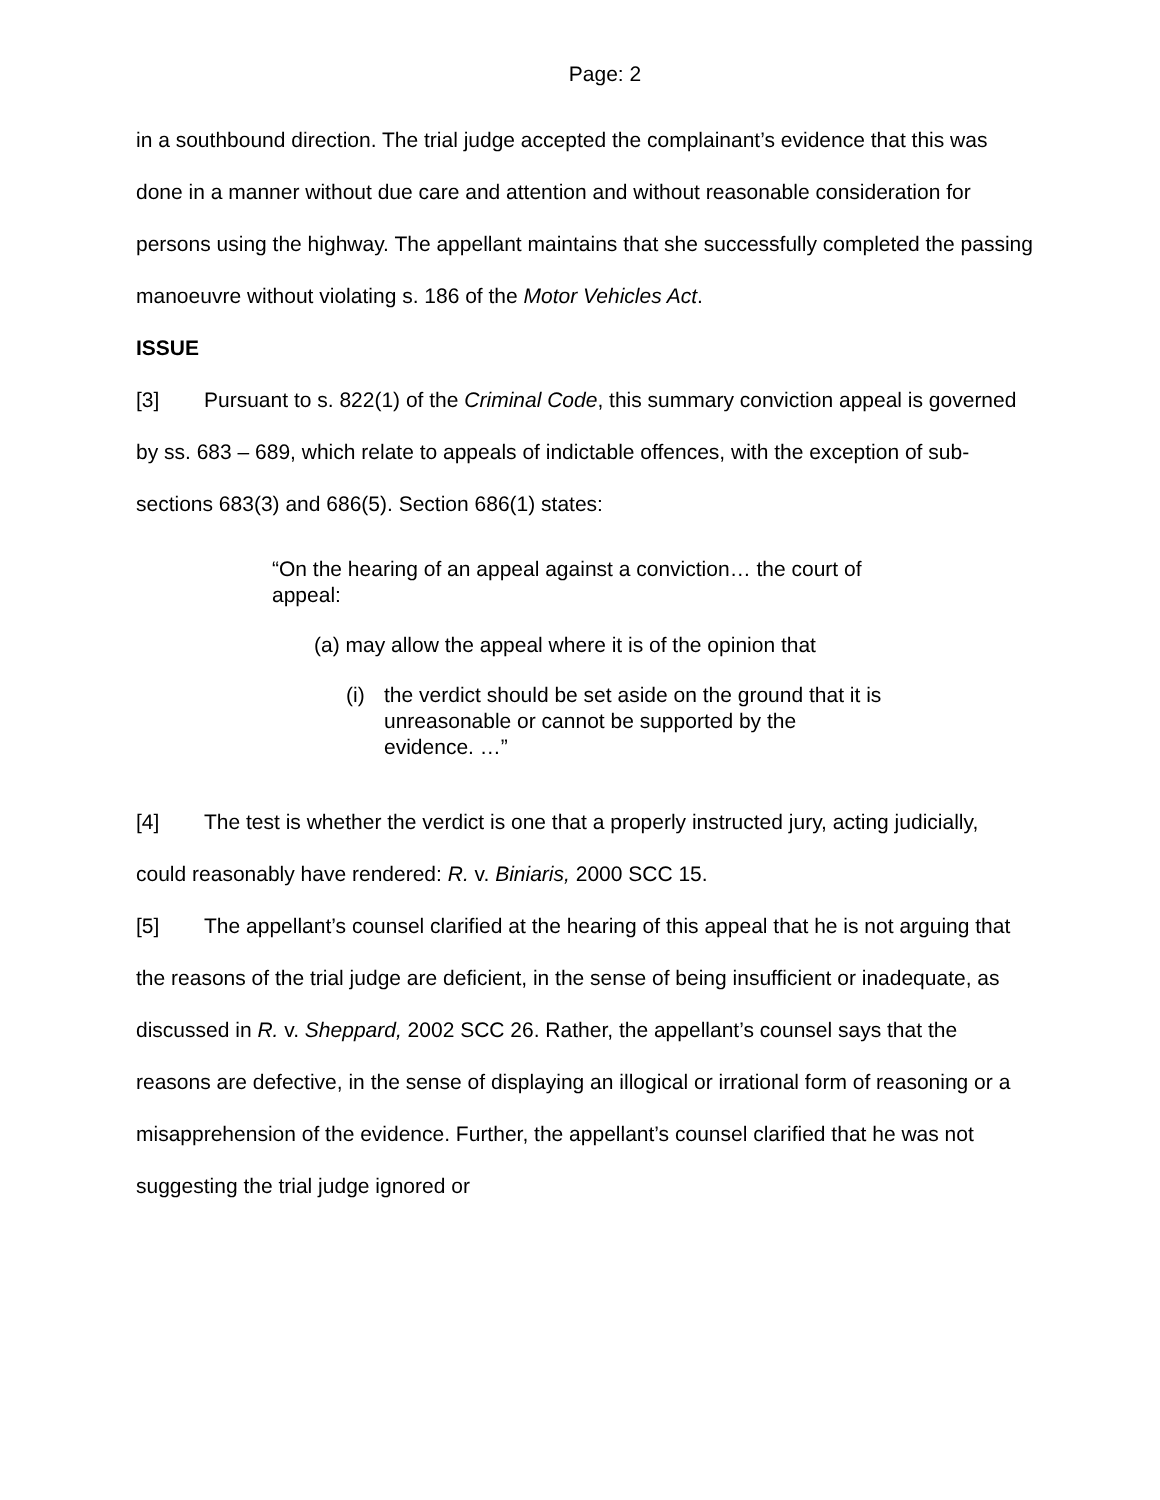Page: 2
in a southbound direction. The trial judge accepted the complainant’s evidence that this was done in a manner without due care and attention and without reasonable consideration for persons using the highway. The appellant maintains that she successfully completed the passing manoeuvre without violating s. 186 of the Motor Vehicles Act.
ISSUE
[3] Pursuant to s. 822(1) of the Criminal Code, this summary conviction appeal is governed by ss. 683 – 689, which relate to appeals of indictable offences, with the exception of sub-sections 683(3) and 686(5). Section 686(1) states:
“On the hearing of an appeal against a conviction… the court of appeal:
(a) may allow the appeal where it is of the opinion that
(i) the verdict should be set aside on the ground that it is unreasonable or cannot be supported by the evidence. …”
[4] The test is whether the verdict is one that a properly instructed jury, acting judicially, could reasonably have rendered: R. v. Biniaris, 2000 SCC 15.
[5] The appellant’s counsel clarified at the hearing of this appeal that he is not arguing that the reasons of the trial judge are deficient, in the sense of being insufficient or inadequate, as discussed in R. v. Sheppard, 2002 SCC 26. Rather, the appellant’s counsel says that the reasons are defective, in the sense of displaying an illogical or irrational form of reasoning or a misapprehension of the evidence. Further, the appellant’s counsel clarified that he was not suggesting the trial judge ignored or